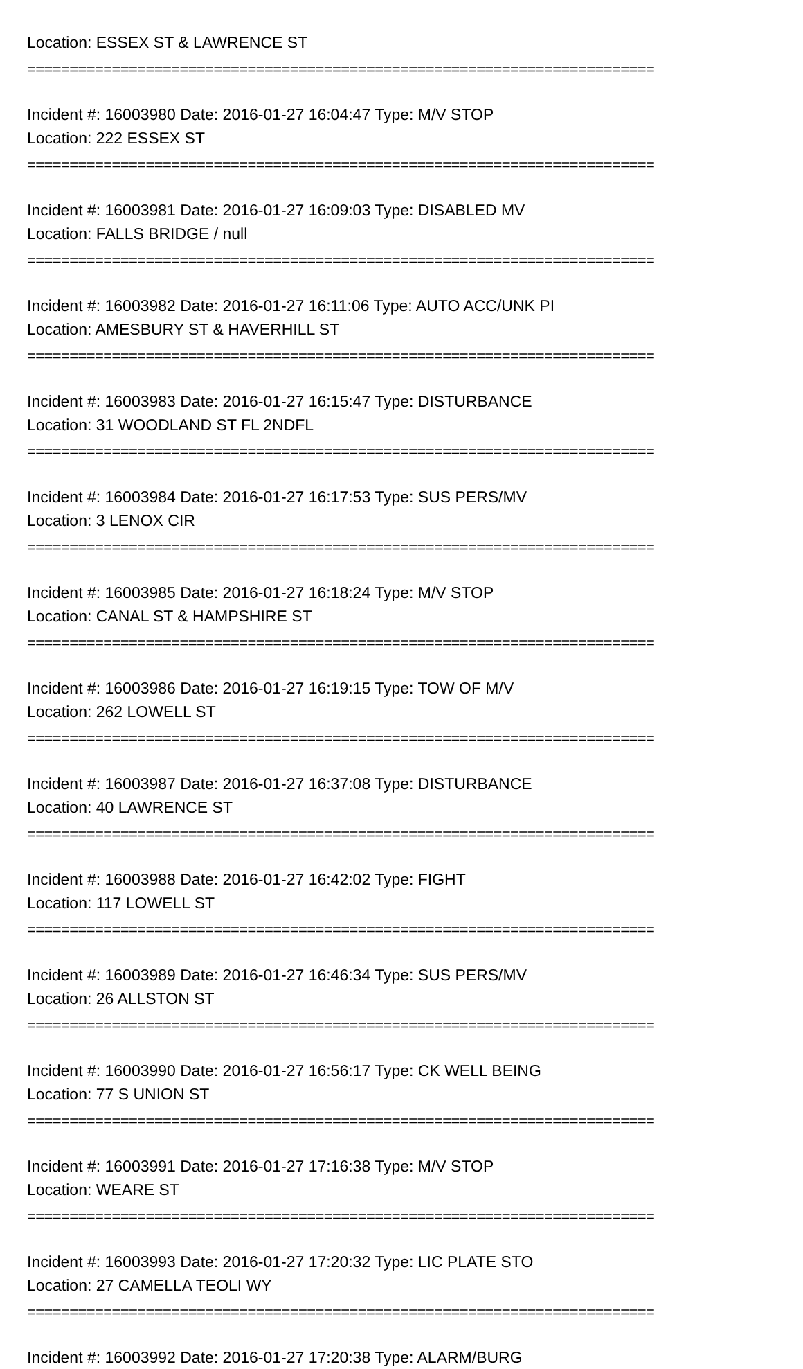Location: ESSEX ST & LAWRENCE ST
==========================================================================
Incident #: 16003980 Date: 2016-01-27 16:04:47 Type: M/V STOP
Location: 222 ESSEX ST
==========================================================================
Incident #: 16003981 Date: 2016-01-27 16:09:03 Type: DISABLED MV
Location: FALLS BRIDGE / null
==========================================================================
Incident #: 16003982 Date: 2016-01-27 16:11:06 Type: AUTO ACC/UNK PI
Location: AMESBURY ST & HAVERHILL ST
==========================================================================
Incident #: 16003983 Date: 2016-01-27 16:15:47 Type: DISTURBANCE
Location: 31 WOODLAND ST FL 2NDFL
==========================================================================
Incident #: 16003984 Date: 2016-01-27 16:17:53 Type: SUS PERS/MV
Location: 3 LENOX CIR
==========================================================================
Incident #: 16003985 Date: 2016-01-27 16:18:24 Type: M/V STOP
Location: CANAL ST & HAMPSHIRE ST
==========================================================================
Incident #: 16003986 Date: 2016-01-27 16:19:15 Type: TOW OF M/V
Location: 262 LOWELL ST
==========================================================================
Incident #: 16003987 Date: 2016-01-27 16:37:08 Type: DISTURBANCE
Location: 40 LAWRENCE ST
==========================================================================
Incident #: 16003988 Date: 2016-01-27 16:42:02 Type: FIGHT
Location: 117 LOWELL ST
==========================================================================
Incident #: 16003989 Date: 2016-01-27 16:46:34 Type: SUS PERS/MV
Location: 26 ALLSTON ST
==========================================================================
Incident #: 16003990 Date: 2016-01-27 16:56:17 Type: CK WELL BEING
Location: 77 S UNION ST
==========================================================================
Incident #: 16003991 Date: 2016-01-27 17:16:38 Type: M/V STOP
Location: WEARE ST
==========================================================================
Incident #: 16003993 Date: 2016-01-27 17:20:32 Type: LIC PLATE STO
Location: 27 CAMELLA TEOLI WY
==========================================================================
Incident #: 16003992 Date: 2016-01-27 17:20:38 Type: ALARM/BURG